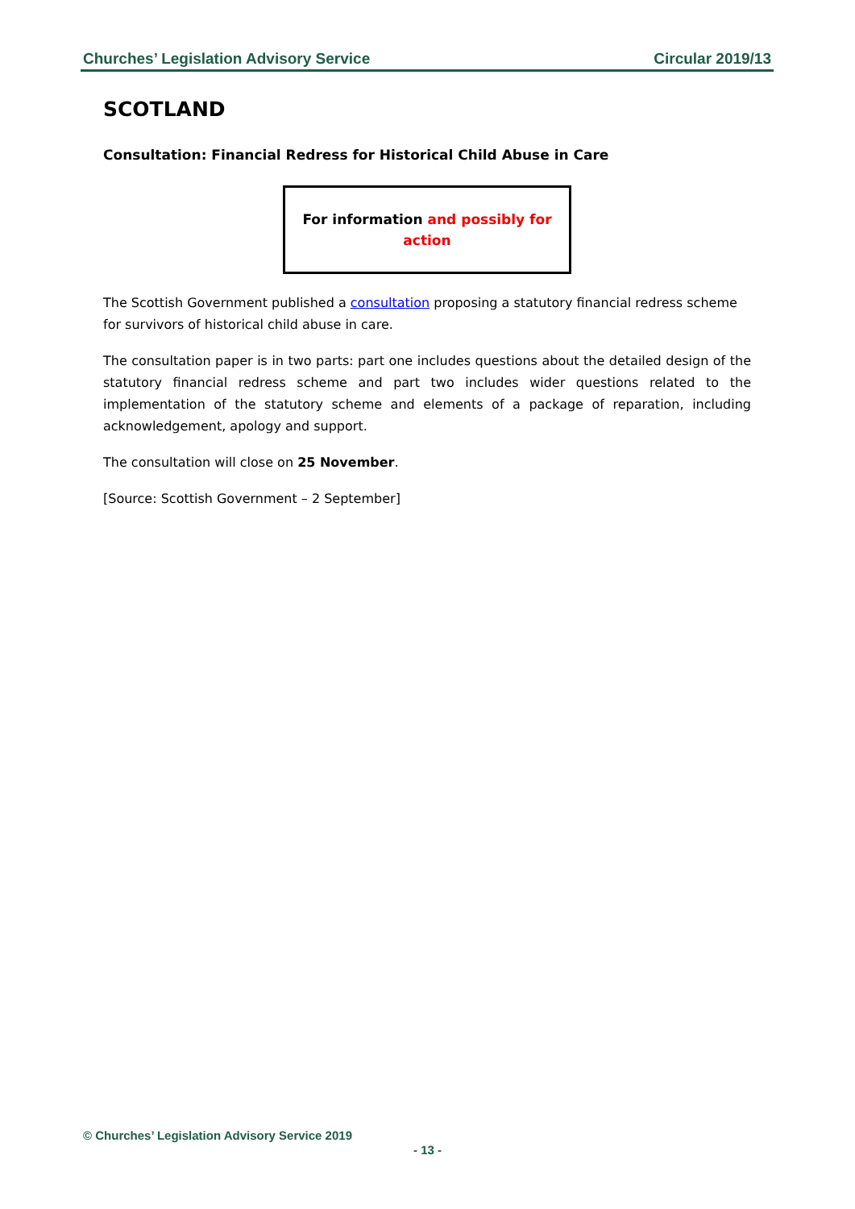Churches’ Legislation Advisory Service Circular 2019/13
SCOTLAND
Consultation: Financial Redress for Historical Child Abuse in Care
For information and possibly for
action
The Scottish Government published a consultation proposing a statutory financial redress scheme for survivors of historical child abuse in care.
The consultation paper is in two parts: part one includes questions about the detailed design of the statutory financial redress scheme and part two includes wider questions related to the implementation of the statutory scheme and elements of a package of reparation, including acknowledgement, apology and support.
The consultation will close on 25 November.
[Source: Scottish Government – 2 September]
© Churches’ Legislation Advisory Service 2019
- 13 -